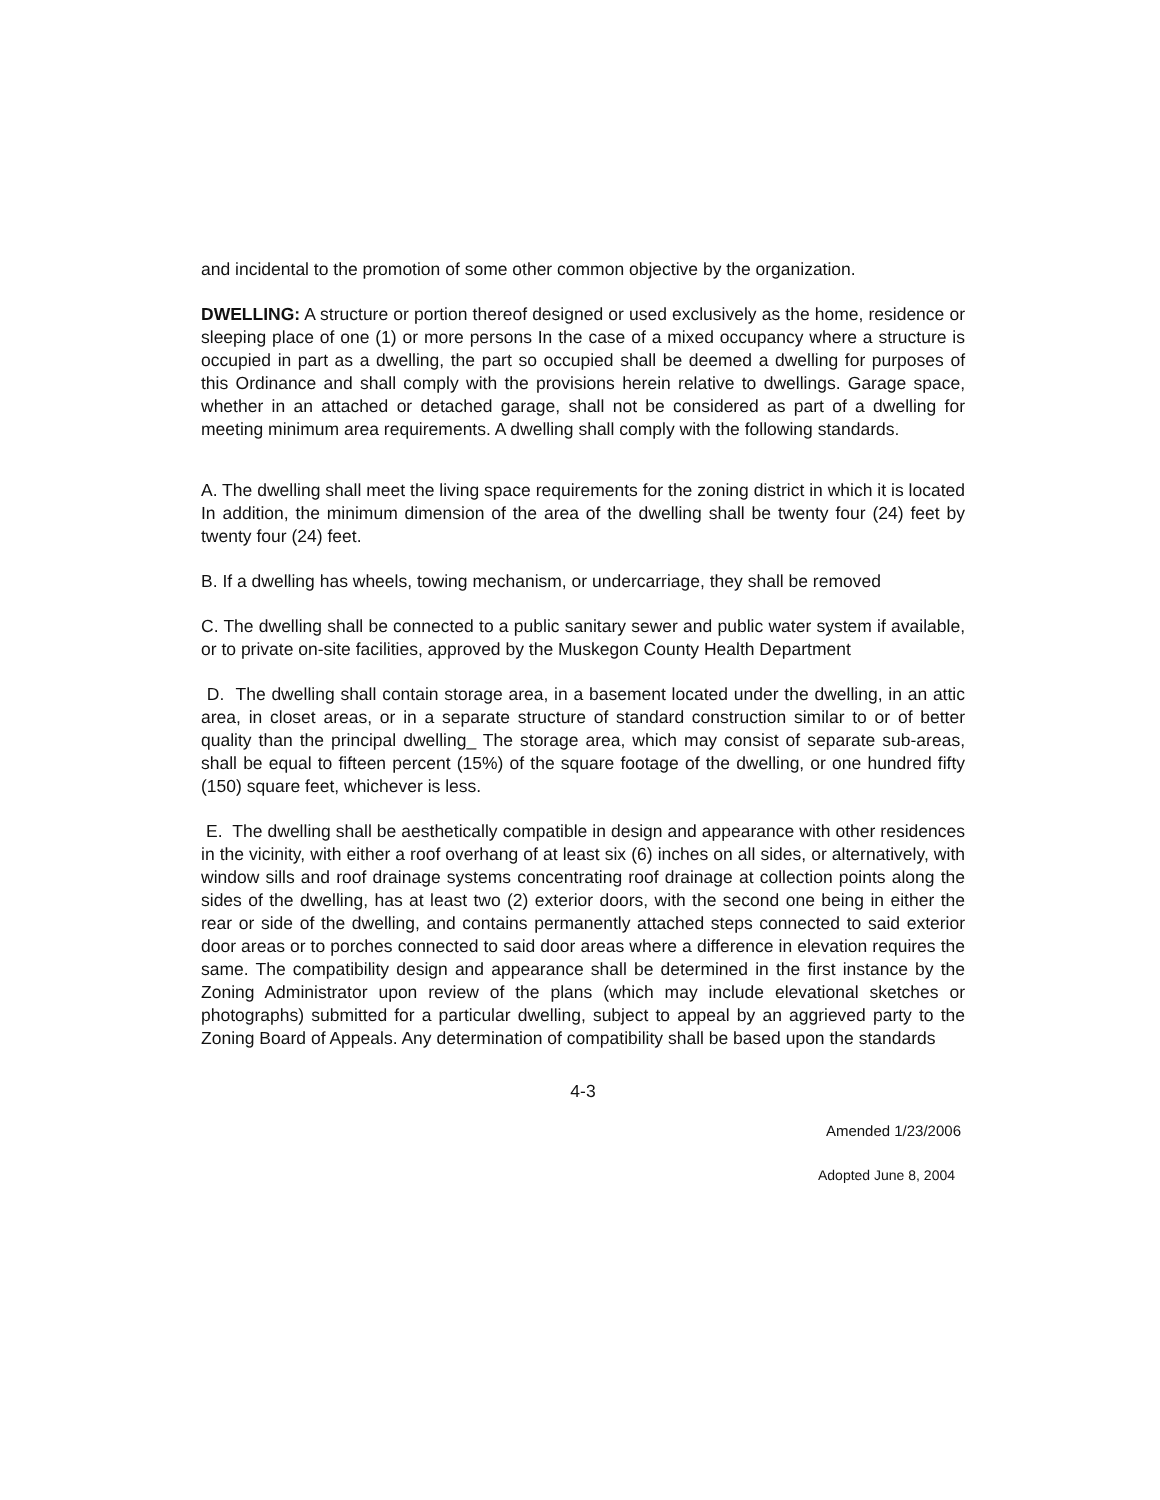and incidental to the promotion of some other common objective by the organization.
DWELLING: A structure or portion thereof designed or used exclusively as the home, residence or sleeping place of one (1) or more persons In the case of a mixed occupancy where a structure is occupied in part as a dwelling, the part so occupied shall be deemed a dwelling for purposes of this Ordinance and shall comply with the provisions herein relative to dwellings. Garage space, whether in an attached or detached garage, shall not be considered as part of a dwelling for meeting minimum area requirements. A dwelling shall comply with the following standards.
A. The dwelling shall meet the living space requirements for the zoning district in which it is located In addition, the minimum dimension of the area of the dwelling shall be twenty four (24) feet by twenty four (24) feet.
B. If a dwelling has wheels, towing mechanism, or undercarriage, they shall be removed
C. The dwelling shall be connected to a public sanitary sewer and public water system if available, or to private on-site facilities, approved by the Muskegon County Health Department
D. The dwelling shall contain storage area, in a basement located under the dwelling, in an attic area, in closet areas, or in a separate structure of standard construction similar to or of better quality than the principal dwelling_ The storage area, which may consist of separate sub-areas, shall be equal to fifteen percent (15%) of the square footage of the dwelling, or one hundred fifty (150) square feet, whichever is less.
E. The dwelling shall be aesthetically compatible in design and appearance with other residences in the vicinity, with either a roof overhang of at least six (6) inches on all sides, or alternatively, with window sills and roof drainage systems concentrating roof drainage at collection points along the sides of the dwelling, has at least two (2) exterior doors, with the second one being in either the rear or side of the dwelling, and contains permanently attached steps connected to said exterior door areas or to porches connected to said door areas where a difference in elevation requires the same. The compatibility design and appearance shall be determined in the first instance by the Zoning Administrator upon review of the plans (which may include elevational sketches or photographs) submitted for a particular dwelling, subject to appeal by an aggrieved party to the Zoning Board of Appeals. Any determination of compatibility shall be based upon the standards
4-3
Amended 1/23/2006
Adopted June 8, 2004